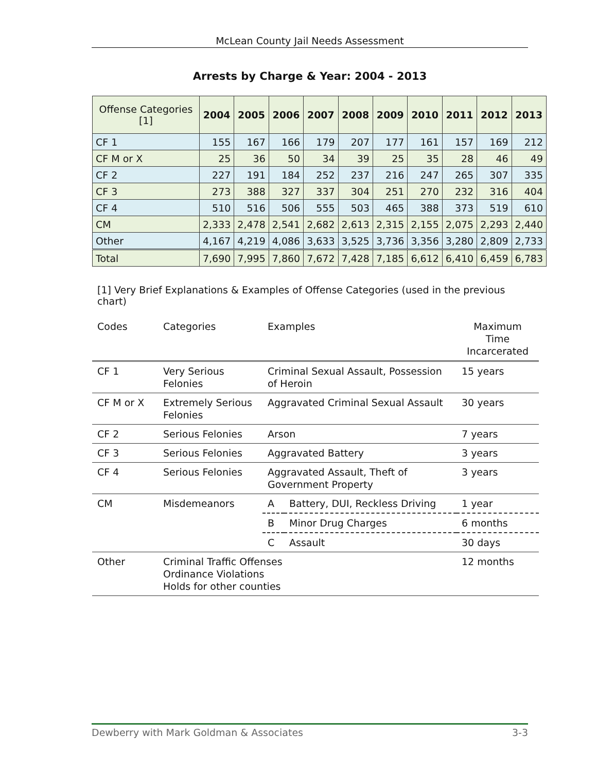McLean County Jail Needs Assessment
Arrests by Charge & Year: 2004 - 2013
| Offense Categories [1] | 2004 | 2005 | 2006 | 2007 | 2008 | 2009 | 2010 | 2011 | 2012 | 2013 |
| --- | --- | --- | --- | --- | --- | --- | --- | --- | --- | --- |
| CF 1 | 155 | 167 | 166 | 179 | 207 | 177 | 161 | 157 | 169 | 212 |
| CF M or X | 25 | 36 | 50 | 34 | 39 | 25 | 35 | 28 | 46 | 49 |
| CF 2 | 227 | 191 | 184 | 252 | 237 | 216 | 247 | 265 | 307 | 335 |
| CF 3 | 273 | 388 | 327 | 337 | 304 | 251 | 270 | 232 | 316 | 404 |
| CF 4 | 510 | 516 | 506 | 555 | 503 | 465 | 388 | 373 | 519 | 610 |
| CM | 2,333 | 2,478 | 2,541 | 2,682 | 2,613 | 2,315 | 2,155 | 2,075 | 2,293 | 2,440 |
| Other | 4,167 | 4,219 | 4,086 | 3,633 | 3,525 | 3,736 | 3,356 | 3,280 | 2,809 | 2,733 |
| Total | 7,690 | 7,995 | 7,860 | 7,672 | 7,428 | 7,185 | 6,612 | 6,410 | 6,459 | 6,783 |
[1] Very Brief Explanations & Examples of Offense Categories (used in the previous chart)
| Codes | Categories | Examples | | Maximum Time Incarcerated |
| --- | --- | --- | --- | --- |
| CF 1 | Very Serious Felonies | Criminal Sexual Assault, Possession of Heroin | | 15 years |
| CF M or X | Extremely Serious Felonies | Aggravated Criminal Sexual Assault | | 30 years |
| CF 2 | Serious Felonies | Arson | | 7 years |
| CF 3 | Serious Felonies | Aggravated Battery | | 3 years |
| CF 4 | Serious Felonies | Aggravated Assault, Theft of Government Property | | 3 years |
| CM | Misdemeanors | A | Battery, DUI, Reckless Driving | 1 year |
| | | B | Minor Drug Charges | 6 months |
| | | C | Assault | 30 days |
| Other | Criminal Traffic Offenses Ordinance Violations Holds for other counties | | | 12 months |
Dewberry with Mark Goldman & Associates 3-3